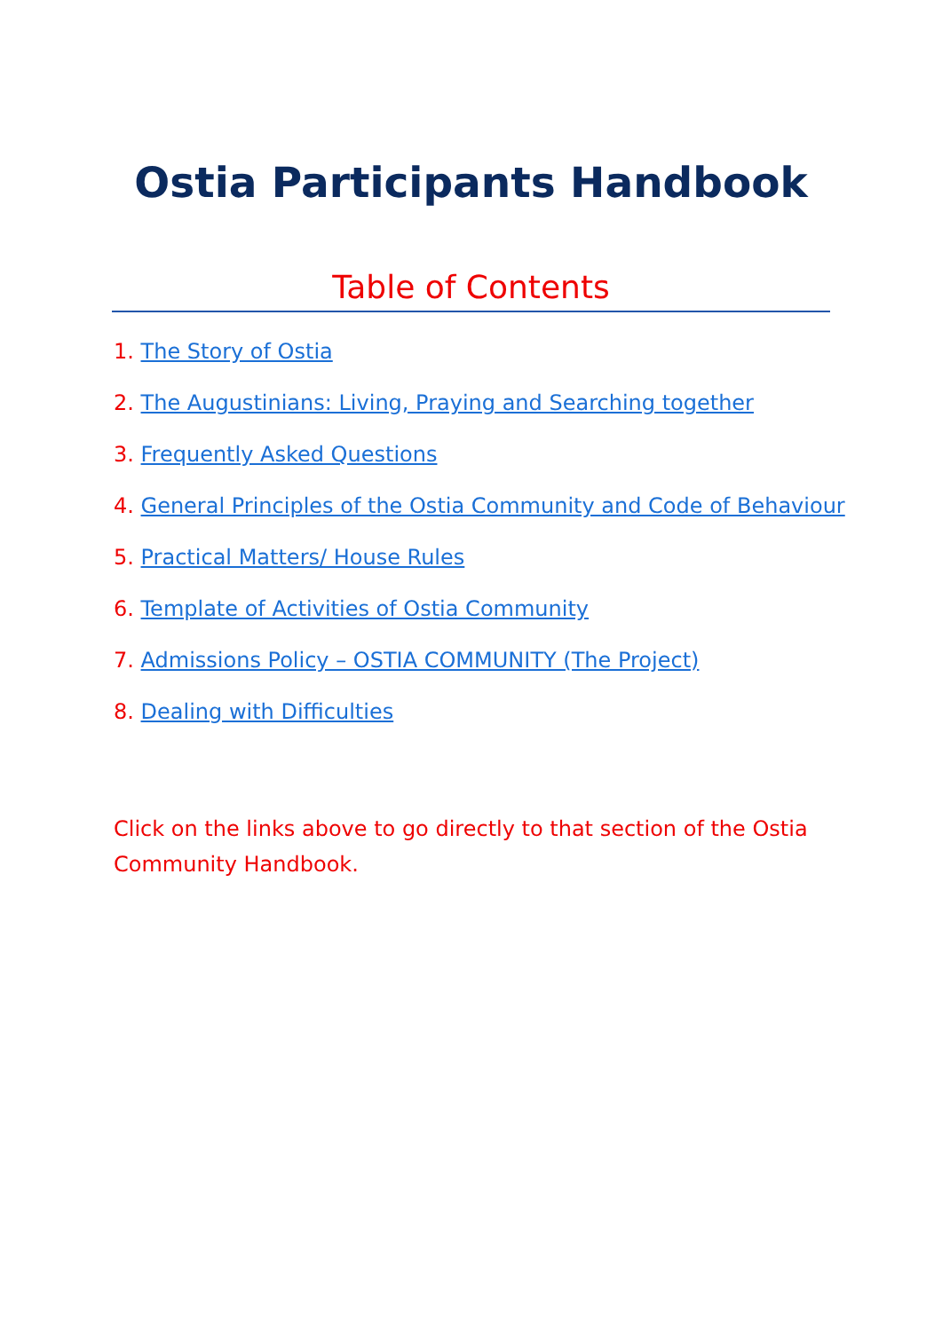Ostia Participants Handbook
Table of Contents
1. The Story of Ostia
2. The Augustinians: Living, Praying and Searching together
3. Frequently Asked Questions
4. General Principles of the Ostia Community and Code of Behaviour
5. Practical Matters/ House Rules
6. Template of Activities of Ostia Community
7. Admissions Policy – OSTIA COMMUNITY (The Project)
8. Dealing with Difficulties
Click on the links above to go directly to that section of the Ostia Community Handbook.